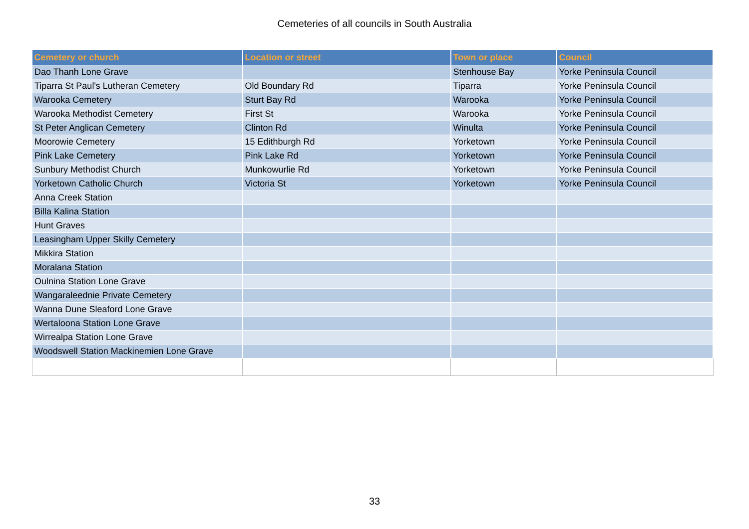Cemeteries of all councils in South Australia
| Cemetery or church | Location or street | Town or place | Council |
| --- | --- | --- | --- |
| Dao Thanh Lone Grave | | Stenhouse Bay | Yorke Peninsula Council |
| Tiparra St Paul's Lutheran Cemetery | Old Boundary Rd | Tiparra | Yorke Peninsula Council |
| Warooka Cemetery | Sturt Bay Rd | Warooka | Yorke Peninsula Council |
| Warooka Methodist Cemetery | First St | Warooka | Yorke Peninsula Council |
| St Peter Anglican Cemetery | Clinton Rd | Winulta | Yorke Peninsula Council |
| Moorowie Cemetery | 15 Edithburgh Rd | Yorketown | Yorke Peninsula Council |
| Pink Lake Cemetery | Pink Lake Rd | Yorketown | Yorke Peninsula Council |
| Sunbury Methodist Church | Munkowurlie Rd | Yorketown | Yorke Peninsula Council |
| Yorketown Catholic Church | Victoria St | Yorketown | Yorke Peninsula Council |
| Anna Creek Station | | | |
| Billa Kalina Station | | | |
| Hunt Graves | | | |
| Leasingham Upper Skilly Cemetery | | | |
| Mikkira Station | | | |
| Moralana Station | | | |
| Oulnina Station Lone Grave | | | |
| Wangaraleednie Private Cemetery | | | |
| Wanna Dune Sleaford Lone Grave | | | |
| Wertaloona Station Lone Grave | | | |
| Wirrealpa Station Lone Grave | | | |
| Woodswell Station Mackinemien Lone Grave | | | |
33